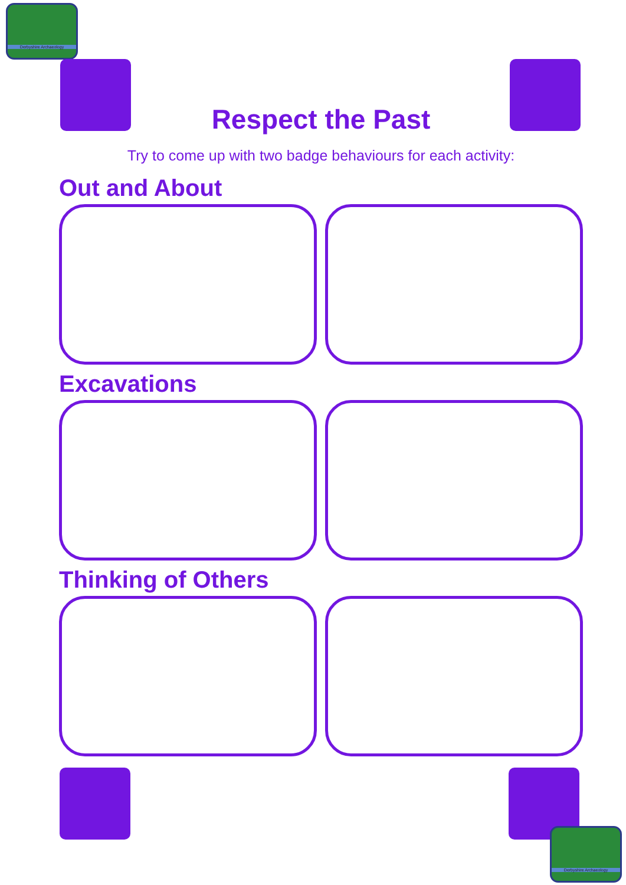Derbyshire Archaeology
Respect the Past
Try to come up with two badge behaviours for each activity:
Out and About
Excavations
Thinking of Others
Derbyshire Archaeology